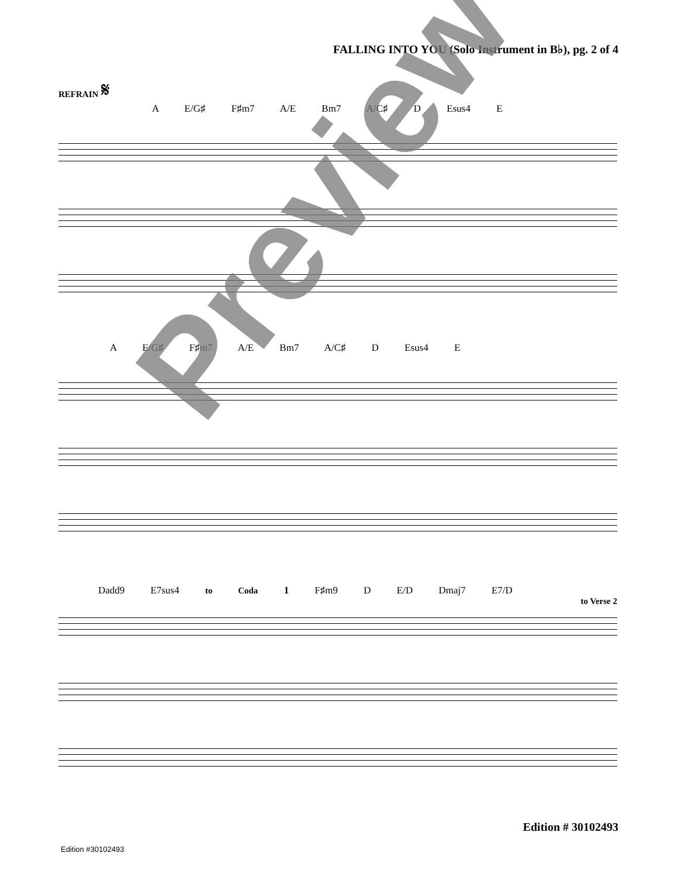FALLING INTO YOU (Solo Instrument in B♭), pg. 2 of 4
REFRAIN 𝄋
A E/G♯ F♯m7 A/E Bm7 A/C♯ D Esus4 E
A E/G♯ F♯m7 A/E Bm7 A/C♯ D Esus4 E
Dadd9 E7sus4 to Coda 1 F♯m9 D E/D Dmaj7 E7/D
to Verse 2
Preview
Edition # 30102493
Edition #30102493